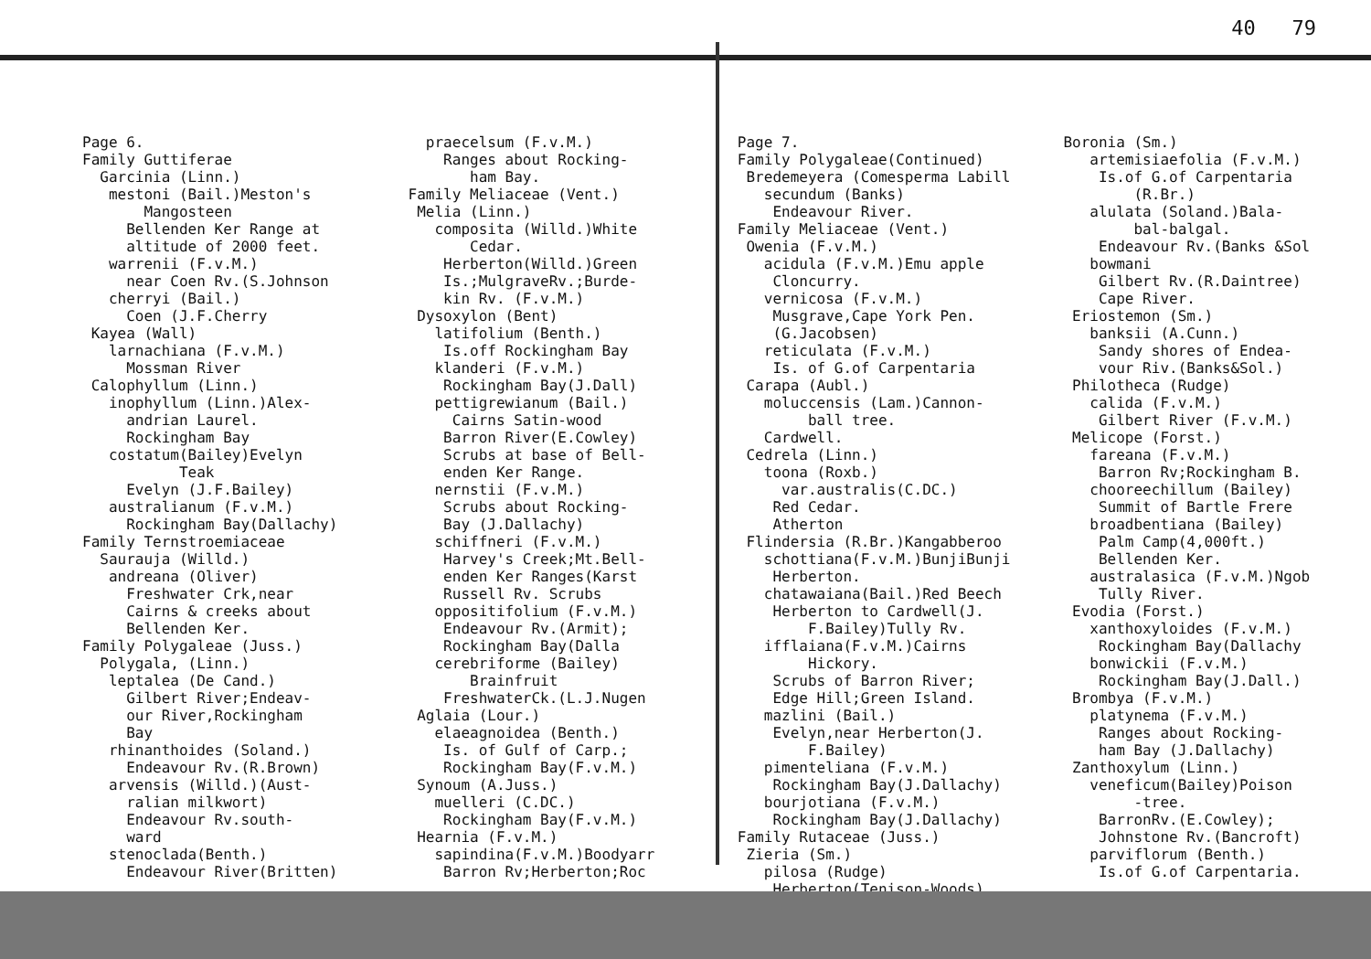40 79
Page 6. Family Guttiferae Garcinia (Linn.) mestoni (Bail.)Meston's Mangosteen Bellenden Ker Range at altitude of 2000 feet. warrenii (F.v.M.) near Coen Rv.(S.Johnson cherryi (Bail.) Coen (J.F.Cherry Kayea (Wall) larnachiana (F.v.M.) Mossman River Calophyllum (Linn.) inophyllum (Linn.)Alex- andrian Laurel. Rockingham Bay costatum(Bailey)Evelyn Teak Evelyn (J.F.Bailey) australianum (F.v.M.) Rockingham Bay(Dallachy) Family Ternstroemiaceae Saurauja (Willd.) andreana (Oliver) Freshwater Crk,near Cairns & creeks about Bellenden Ker. Family Polygaleae (Juss.) Polygala, (Linn.) leptalea (De Cand.) Gilbert River;Endeav- our River,Rockingham Bay rhinanthoides (Soland.) Endeavour Rv.(R.Brown) arvensis (Willd.)(Aust- ralian milkwort) Endeavour Rv.south- ward stenoclada(Benth.) Endeavour River(Britten)
praecelsum (F.v.M.) Ranges about Rocking- ham Bay. Family Meliaceae (Vent.) Melia (Linn.) composita (Willd.)White Cedar. Herberton(Willd.)Green Is.;MulgraveRv.;Burde- kin Rv. (F.v.M.) Dysoxylon (Bent) latifolium (Benth.) Is.off Rockingham Bay klanderi (F.v.M.) Rockingham Bay(J.Dall) pettigrewianum (Bail.) Cairns Satin-wood Barron River(E.Cowley) Scrubs at base of Bell- enden Ker Range. nernstii (F.v.M.) Scrubs about Rocking- Bay (J.Dallachy) schiffneri (F.v.M.) Harvey's Creek;Mt.Bell- enden Ker Ranges(Karst Russell Rv. Scrubs oppositifolium (F.v.M.) Endeavour Rv.(Armit); Rockingham Bay(Dalla cerebriforme (Bailey) Brainfruit FreshwaterCk.(L.J.Nugen Aglaia (Lour.) elaeagnoidea (Benth.) Is. of Gulf of Carp.; Rockingham Bay(F.v.M.) Synoum (A.Juss.) muelleri (C.DC.) Rockingham Bay(F.v.M.) Hearnia (F.v.M.) sapindina(F.v.M.)Boodyarr Barron Rv;Herberton;Roc
Page 7. Family Polygaleae(Continued) Bredemeyera (Comesperma Labill secundum (Banks) Endeavour River. Family Meliaceae (Vent.) Owenia (F.v.M.) acidula (F.v.M.)Emu apple Cloncurry. vernicosa (F.v.M.) Musgrave,Cape York Pen. (G.Jacobsen) reticulata (F.v.M.) Is. of G.of Carpentaria Carapa (Aubl.) moluccensis (Lam.)Cannon- ball tree. Cardwell. Cedrela (Linn.) toona (Roxb.) var.australis(C.DC.) Red Cedar. Atherton Flindersia (R.Br.)Kangabberoo schottiana(F.v.M.)BunjiBunji Herberton. chatawaiana(Bail.)Red Beech Herberton to Cardwell(J. F.Bailey)Tully Rv. ifflaiana(F.v.M.)Cairns Hickory. Scrubs of Barron River; Edge Hill;Green Island. mazlini (Bail.) Evelyn,near Herberton(J. F.Bailey) pimenteliana (F.v.M.) Rockingham Bay(J.Dallachy) bourjotiana (F.v.M.) Rockingham Bay(J.Dallachy) Family Rutaceae (Juss.) Zieria (Sm.) pilosa (Rudge) Herberton(Tenison-Woods)
Boronia (Sm.) artemisiaefolia (F.v.M.) Is.of G.of Carpentaria (R.Br.) alulata (Soland.)Bala- bal-balgal. Endeavour Rv.(Banks &Sol bowmani Gilbert Rv.(R.Daintree) Cape River. Eriostemon (Sm.) banksii (A.Cunn.) Sandy shores of Endea- vour Riv.(Banks&Sol.) Philotheca (Rudge) calida (F.v.M.) Gilbert River (F.v.M.) Melicope (Forst.) fareana (F.v.M.) Barron Rv;Rockingham B. chooreechillum (Bailey) Summit of Bartle Frere broadbentiana (Bailey) Palm Camp(4,000ft.) Bellenden Ker. australasica (F.v.M.)Ngob Tully River. Evodia (Forst.) xanthoxyloides (F.v.M.) Rockingham Bay(Dallachy bonwickii (F.v.M.) Rockingham Bay(J.Dall.) Brombya (F.v.M.) platynema (F.v.M.) Ranges about Rocking- ham Bay (J.Dallachy) Zanthoxylum (Linn.) veneficum(Bailey)Poison -tree. BarronRv.(E.Cowley); Johnstone Rv.(Bancroft) parviflorum (Benth.) Is.of G.of Carpentaria.